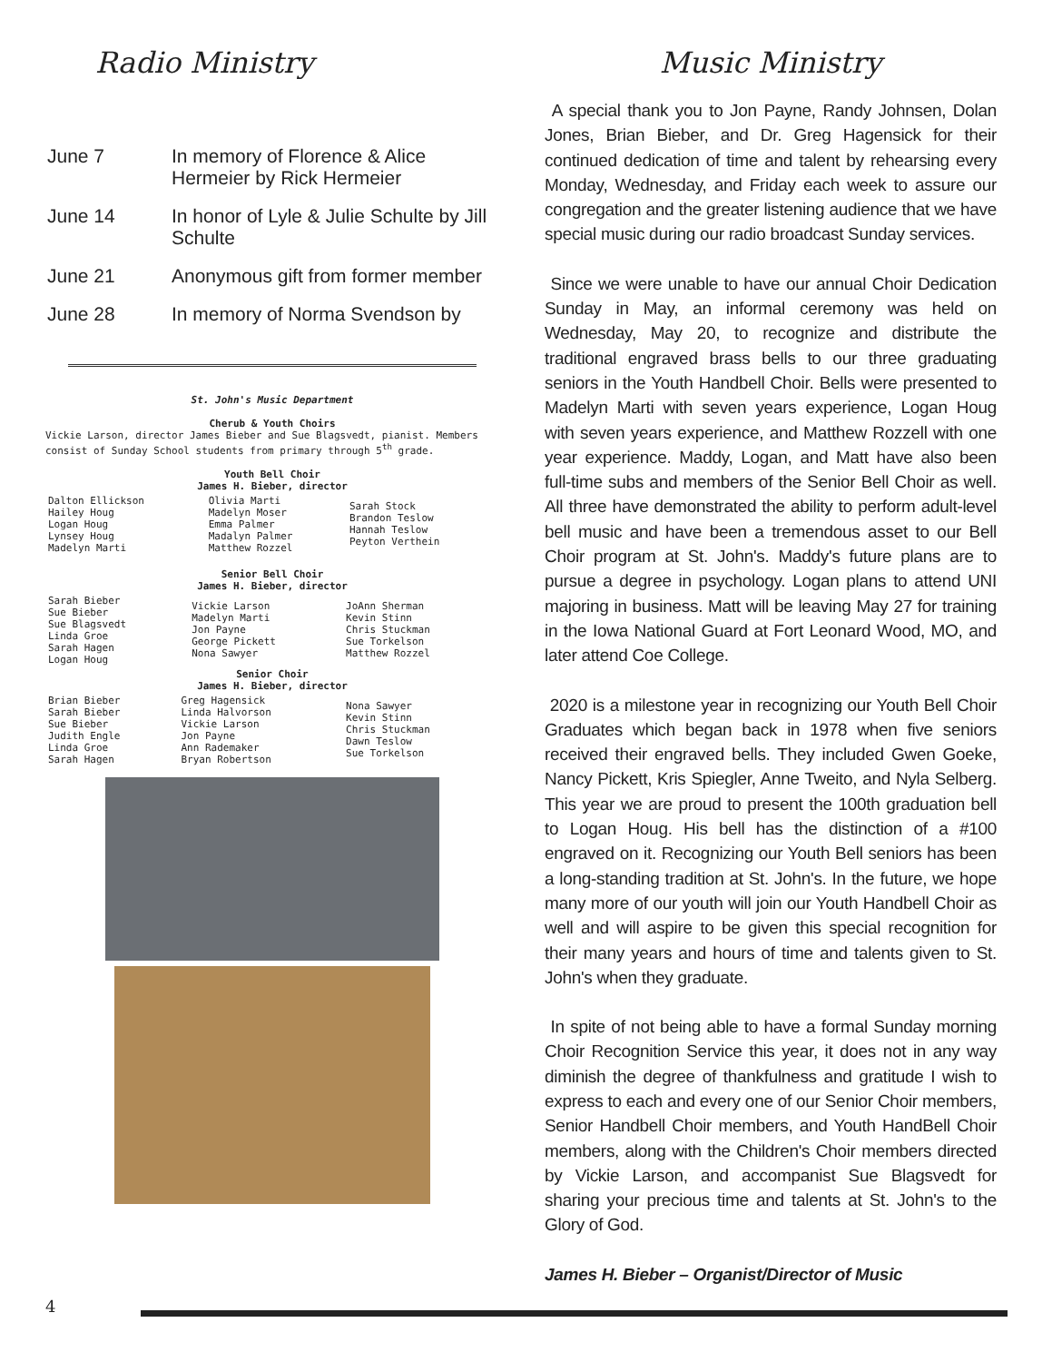Radio Ministry
| June 7 | In memory of Florence & Alice Hermeier by Rick Hermeier |
| June 14 | In honor of Lyle & Julie Schulte by Jill Schulte |
| June 21 | Anonymous gift from former member |
| June 28 | In memory of Norma Svendson by |
St. John's Music Department
Cherub & Youth Choirs
Vickie Larson, director James Bieber and Sue Blagsvedt, pianist. Members consist of Sunday School students from primary through 5<sup>th</sup> grade.
Youth Bell Choir
James H. Bieber, director
| Dalton Ellickson Hailey Houg Logan Houg Lynsey Houg Madelyn Marti | Olivia Marti Madelyn Moser Emma Palmer Madalyn Palmer Matthew Rozzel | Sarah Stock Brandon Teslow Hannah Teslow Peyton Verthein |
Senior Bell Choir
James H. Bieber, director
| Sarah Bieber Sue Bieber Sue Blagsvedt Linda Groe Sarah Hagen Logan Houg | Vickie Larson Madelyn Marti Jon Payne George Pickett Nona Sawyer | JoAnn Sherman Kevin Stinn Chris Stuckman Sue Torkelson Matthew Rozzel |
Senior Choir
James H. Bieber, director
| Brian Bieber Sarah Bieber Sue Bieber Judith Engle Linda Groe Sarah Hagen | Greg Hagensick Linda Halvorson Vickie Larson Jon Payne Ann Rademaker Bryan Robertson | Nona Sawyer Kevin Stinn Chris Stuckman Dawn Teslow Sue Torkelson |
Music Ministry
A special thank you to Jon Payne, Randy Johnsen, Dolan Jones, Brian Bieber, and Dr. Greg Hagensick for their continued dedication of time and talent by rehearsing every Monday, Wednesday, and Friday each week to assure our congregation and the greater listening audience that we have special music during our radio broadcast Sunday services.
Since we were unable to have our annual Choir Dedication Sunday in May, an informal ceremony was held on Wednesday, May 20, to recognize and distribute the traditional engraved brass bells to our three graduating seniors in the Youth Handbell Choir. Bells were presented to Madelyn Marti with seven years experience, Logan Houg with seven years experience, and Matthew Rozzell with one year experience. Maddy, Logan, and Matt have also been full-time subs and members of the Senior Bell Choir as well. All three have demonstrated the ability to perform adult-level bell music and have been a tremendous asset to our Bell Choir program at St. John's. Maddy's future plans are to pursue a degree in psychology. Logan plans to attend UNI majoring in business. Matt will be leaving May 27 for training in the Iowa National Guard at Fort Leonard Wood, MO, and later attend Coe College.
2020 is a milestone year in recognizing our Youth Bell Choir Graduates which began back in 1978 when five seniors received their engraved bells. They included Gwen Goeke, Nancy Pickett, Kris Spiegler, Anne Tweito, and Nyla Selberg. This year we are proud to present the 100th graduation bell to Logan Houg. His bell has the distinction of a #100 engraved on it. Recognizing our Youth Bell seniors has been a long-standing tradition at St. John's. In the future, we hope many more of our youth will join our Youth Handbell Choir as well and will aspire to be given this special recognition for their many years and hours of time and talents given to St. John's when they graduate.
In spite of not being able to have a formal Sunday morning Choir Recognition Service this year, it does not in any way diminish the degree of thankfulness and gratitude I wish to express to each and every one of our Senior Choir members, Senior Handbell Choir members, and Youth HandBell Choir members, along with the Children's Choir members directed by Vickie Larson, and accompanist Sue Blagsvedt for sharing your precious time and talents at St. John's to the Glory of God.
James H. Bieber – Organist/Director of Music
4